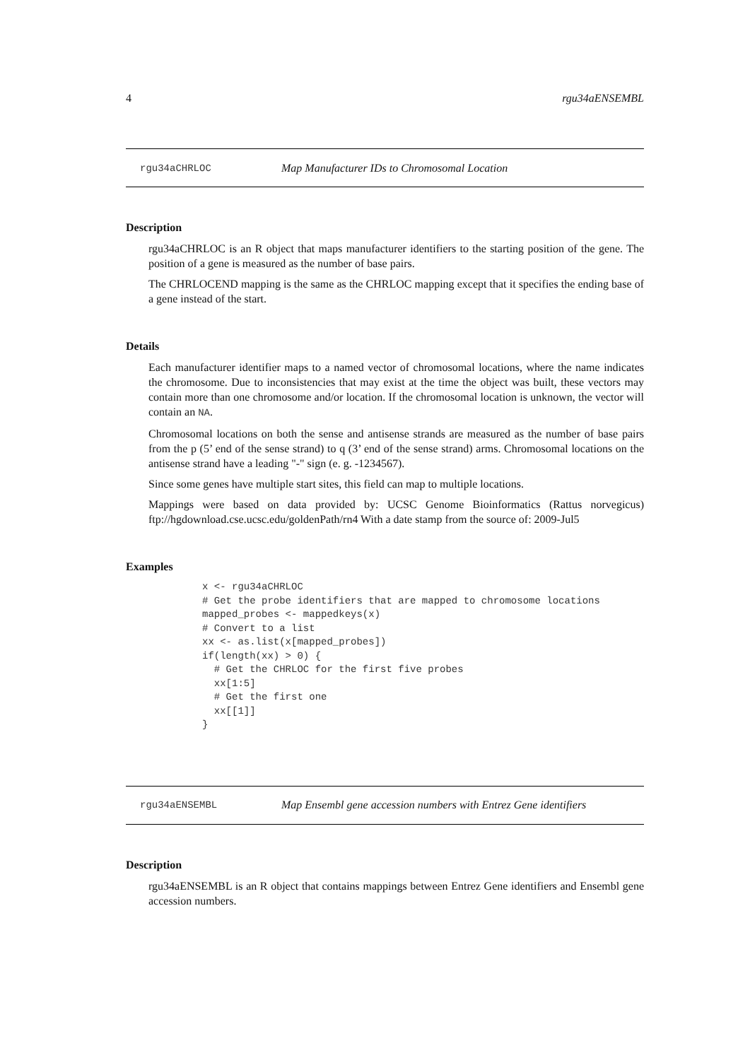4 rgu34aENSEMBL
rgu34aCHRLOC Map Manufacturer IDs to Chromosomal Location
Description
rgu34aCHRLOC is an R object that maps manufacturer identifiers to the starting position of the gene. The position of a gene is measured as the number of base pairs.
The CHRLOCEND mapping is the same as the CHRLOC mapping except that it specifies the ending base of a gene instead of the start.
Details
Each manufacturer identifier maps to a named vector of chromosomal locations, where the name indicates the chromosome. Due to inconsistencies that may exist at the time the object was built, these vectors may contain more than one chromosome and/or location. If the chromosomal location is unknown, the vector will contain an NA.
Chromosomal locations on both the sense and antisense strands are measured as the number of base pairs from the p (5’ end of the sense strand) to q (3’ end of the sense strand) arms. Chromosomal locations on the antisense strand have a leading "-" sign (e. g. -1234567).
Since some genes have multiple start sites, this field can map to multiple locations.
Mappings were based on data provided by: UCSC Genome Bioinformatics (Rattus norvegicus) ftp://hgdownload.cse.ucsc.edu/goldenPath/rn4 With a date stamp from the source of: 2009-Jul5
Examples
x <- rgu34aCHRLOC
# Get the probe identifiers that are mapped to chromosome locations
mapped_probes <- mappedkeys(x)
# Convert to a list
xx <- as.list(x[mapped_probes])
if(length(xx) > 0) {
  # Get the CHRLOC for the first five probes
  xx[1:5]
  # Get the first one
  xx[[1]]
}
rgu34aENSEMBL Map Ensembl gene accession numbers with Entrez Gene identifiers
Description
rgu34aENSEMBL is an R object that contains mappings between Entrez Gene identifiers and Ensembl gene accession numbers.